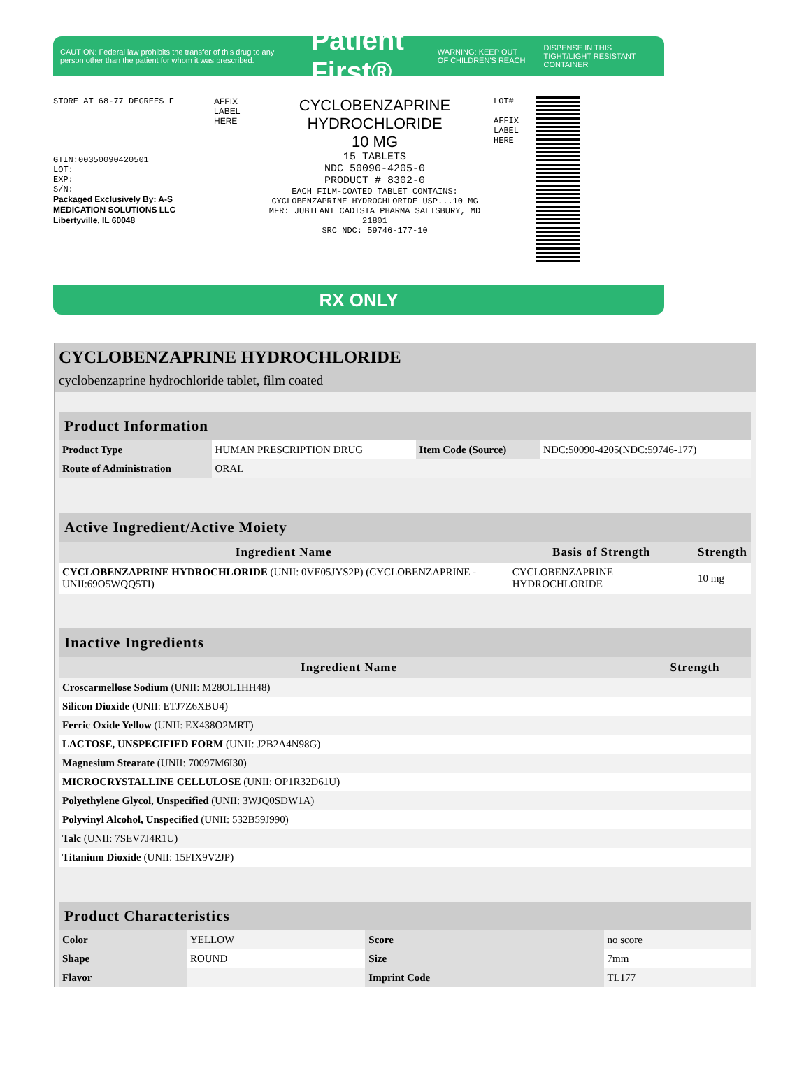CAUTION: Federal law prohibits the transfer of this drug to any person other than the patient for whom it was prescribed.
Patient First®
WARNING: KEEP OUT OF CHILDREN'S REACH
DISPENSE IN THIS TIGHT/LIGHT RESISTANT CONTAINER
STORE AT 68-77 DEGREES F
GTIN:00350090420501
LOT:
EXP:
S/N:
Packaged Exclusively By: A-S MEDICATION SOLUTIONS LLC Libertyville, IL 60048
AFFIX LABEL HERE
CYCLOBENZAPRINE
HYDROCHLORIDE
10 MG
15 TABLETS
NDC 50090-4205-0
PRODUCT # 8302-0
EACH FILM-COATED TABLET CONTAINS: CYCLOBENZAPRINE HYDROCHLORIDE USP...10 MG
MFR: JUBILANT CADISTA PHARMA SALISBURY, MD 21801
SRC NDC: 59746-177-10
LOT#
AFFIX LABEL HERE
RX ONLY
CYCLOBENZAPRINE HYDROCHLORIDE
cyclobenzaprine hydrochloride tablet, film coated
| Product Information | | | |
| --- | --- | --- | --- |
| Product Type | HUMAN PRESCRIPTION DRUG | Item Code (Source) | NDC:50090-4205(NDC:59746-177) |
| Route of Administration | ORAL | | |
| Active Ingredient/Active Moiety | | |
| --- | --- | --- |
| Ingredient Name | Basis of Strength | Strength |
| CYCLOBENZAPRINE HYDROCHLORIDE (UNII: 0VE05JYS2P) (CYCLOBENZAPRINE - UNII:69O5WQQ5TI) | CYCLOBENZAPRINE HYDROCHLORIDE | 10 mg |
| Inactive Ingredients | |
| --- | --- |
| Ingredient Name | Strength |
| Croscarmellose Sodium (UNII: M28OL1HH48) | |
| Silicon Dioxide (UNII: ETJ7Z6XBU4) | |
| Ferric Oxide Yellow (UNII: EX438O2MRT) | |
| LACTOSE, UNSPECIFIED FORM (UNII: J2B2A4N98G) | |
| Magnesium Stearate (UNII: 70097M6I30) | |
| MICROCRYSTALLINE CELLULOSE (UNII: OP1R32D61U) | |
| Polyethylene Glycol, Unspecified (UNII: 3WJQ0SDW1A) | |
| Polyvinyl Alcohol, Unspecified (UNII: 532B59J990) | |
| Talc (UNII: 7SEV7J4R1U) | |
| Titanium Dioxide (UNII: 15FIX9V2JP) | |
| Product Characteristics | | | |
| --- | --- | --- | --- |
| Color | YELLOW | Score | no score |
| Shape | ROUND | Size | 7mm |
| Flavor | | Imprint Code | TL177 |